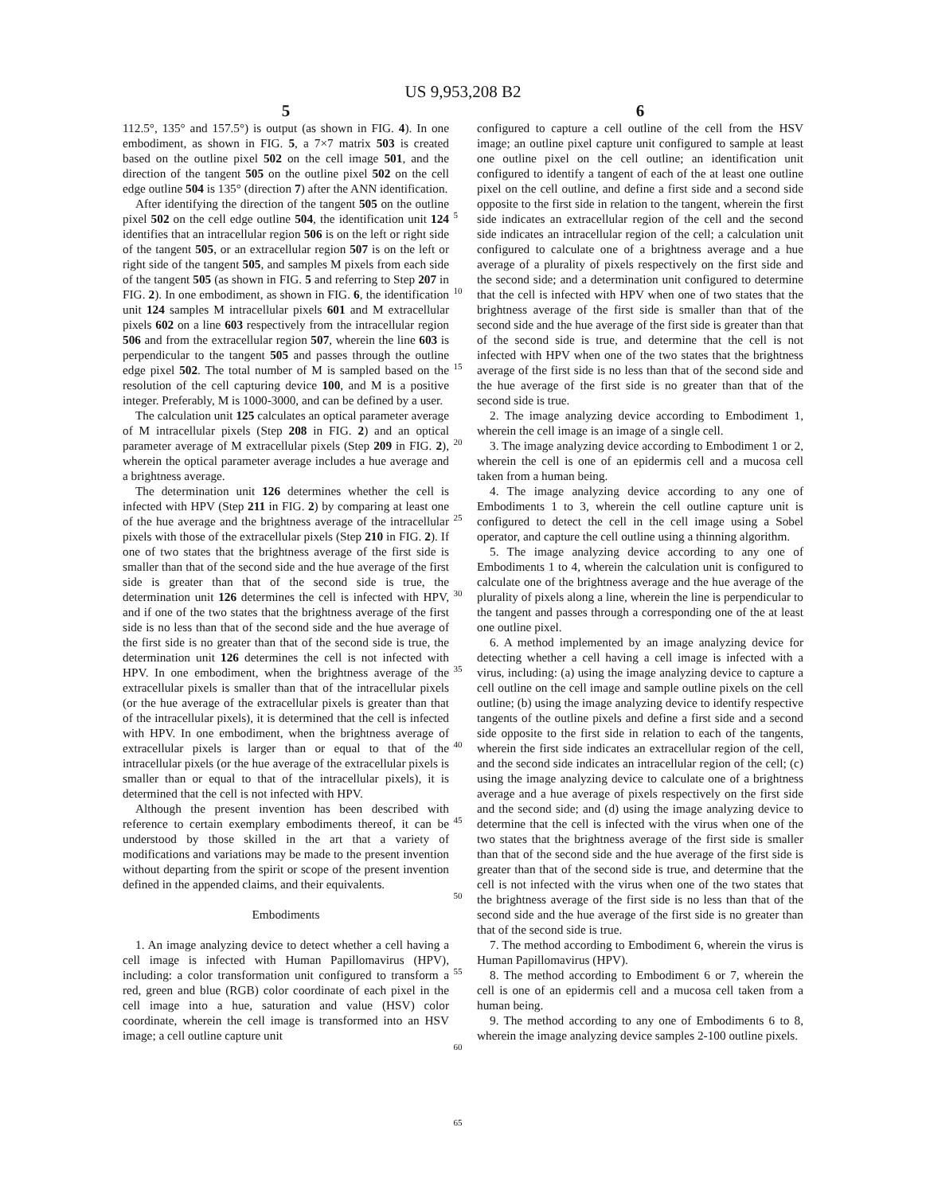US 9,953,208 B2
5
112.5°, 135° and 157.5°) is output (as shown in FIG. 4). In one embodiment, as shown in FIG. 5, a 7×7 matrix 503 is created based on the outline pixel 502 on the cell image 501, and the direction of the tangent 505 on the outline pixel 502 on the cell edge outline 504 is 135° (direction 7) after the ANN identification.
After identifying the direction of the tangent 505 on the outline pixel 502 on the cell edge outline 504, the identification unit 124 identifies that an intracellular region 506 is on the left or right side of the tangent 505, or an extracellular region 507 is on the left or right side of the tangent 505, and samples M pixels from each side of the tangent 505 (as shown in FIG. 5 and referring to Step 207 in FIG. 2). In one embodiment, as shown in FIG. 6, the identification unit 124 samples M intracellular pixels 601 and M extracellular pixels 602 on a line 603 respectively from the intracellular region 506 and from the extracellular region 507, wherein the line 603 is perpendicular to the tangent 505 and passes through the outline edge pixel 502. The total number of M is sampled based on the resolution of the cell capturing device 100, and M is a positive integer. Preferably, M is 1000-3000, and can be defined by a user.
The calculation unit 125 calculates an optical parameter average of M intracellular pixels (Step 208 in FIG. 2) and an optical parameter average of M extracellular pixels (Step 209 in FIG. 2), wherein the optical parameter average includes a hue average and a brightness average.
The determination unit 126 determines whether the cell is infected with HPV (Step 211 in FIG. 2) by comparing at least one of the hue average and the brightness average of the intracellular pixels with those of the extracellular pixels (Step 210 in FIG. 2). If one of two states that the brightness average of the first side is smaller than that of the second side and the hue average of the first side is greater than that of the second side is true, the determination unit 126 determines the cell is infected with HPV, and if one of the two states that the brightness average of the first side is no less than that of the second side and the hue average of the first side is no greater than that of the second side is true, the determination unit 126 determines the cell is not infected with HPV. In one embodiment, when the brightness average of the extracellular pixels is smaller than that of the intracellular pixels (or the hue average of the extracellular pixels is greater than that of the intracellular pixels), it is determined that the cell is infected with HPV. In one embodiment, when the brightness average of extracellular pixels is larger than or equal to that of the intracellular pixels (or the hue average of the extracellular pixels is smaller than or equal to that of the intracellular pixels), it is determined that the cell is not infected with HPV.
Although the present invention has been described with reference to certain exemplary embodiments thereof, it can be understood by those skilled in the art that a variety of modifications and variations may be made to the present invention without departing from the spirit or scope of the present invention defined in the appended claims, and their equivalents.
Embodiments
1. An image analyzing device to detect whether a cell having a cell image is infected with Human Papillomavirus (HPV), including: a color transformation unit configured to transform a red, green and blue (RGB) color coordinate of each pixel in the cell image into a hue, saturation and value (HSV) color coordinate, wherein the cell image is transformed into an HSV image; a cell outline capture unit
5
10
15
20
25
30
35
40
45
50
55
60
65
6
configured to capture a cell outline of the cell from the HSV image; an outline pixel capture unit configured to sample at least one outline pixel on the cell outline; an identification unit configured to identify a tangent of each of the at least one outline pixel on the cell outline, and define a first side and a second side opposite to the first side in relation to the tangent, wherein the first side indicates an extracellular region of the cell and the second side indicates an intracellular region of the cell; a calculation unit configured to calculate one of a brightness average and a hue average of a plurality of pixels respectively on the first side and the second side; and a determination unit configured to determine that the cell is infected with HPV when one of two states that the brightness average of the first side is smaller than that of the second side and the hue average of the first side is greater than that of the second side is true, and determine that the cell is not infected with HPV when one of the two states that the brightness average of the first side is no less than that of the second side and the hue average of the first side is no greater than that of the second side is true.
2. The image analyzing device according to Embodiment 1, wherein the cell image is an image of a single cell.
3. The image analyzing device according to Embodiment 1 or 2, wherein the cell is one of an epidermis cell and a mucosa cell taken from a human being.
4. The image analyzing device according to any one of Embodiments 1 to 3, wherein the cell outline capture unit is configured to detect the cell in the cell image using a Sobel operator, and capture the cell outline using a thinning algorithm.
5. The image analyzing device according to any one of Embodiments 1 to 4, wherein the calculation unit is configured to calculate one of the brightness average and the hue average of the plurality of pixels along a line, wherein the line is perpendicular to the tangent and passes through a corresponding one of the at least one outline pixel.
6. A method implemented by an image analyzing device for detecting whether a cell having a cell image is infected with a virus, including: (a) using the image analyzing device to capture a cell outline on the cell image and sample outline pixels on the cell outline; (b) using the image analyzing device to identify respective tangents of the outline pixels and define a first side and a second side opposite to the first side in relation to each of the tangents, wherein the first side indicates an extracellular region of the cell, and the second side indicates an intracellular region of the cell; (c) using the image analyzing device to calculate one of a brightness average and a hue average of pixels respectively on the first side and the second side; and (d) using the image analyzing device to determine that the cell is infected with the virus when one of the two states that the brightness average of the first side is smaller than that of the second side and the hue average of the first side is greater than that of the second side is true, and determine that the cell is not infected with the virus when one of the two states that the brightness average of the first side is no less than that of the second side and the hue average of the first side is no greater than that of the second side is true.
7. The method according to Embodiment 6, wherein the virus is Human Papillomavirus (HPV).
8. The method according to Embodiment 6 or 7, wherein the cell is one of an epidermis cell and a mucosa cell taken from a human being.
9. The method according to any one of Embodiments 6 to 8, wherein the image analyzing device samples 2-100 outline pixels.